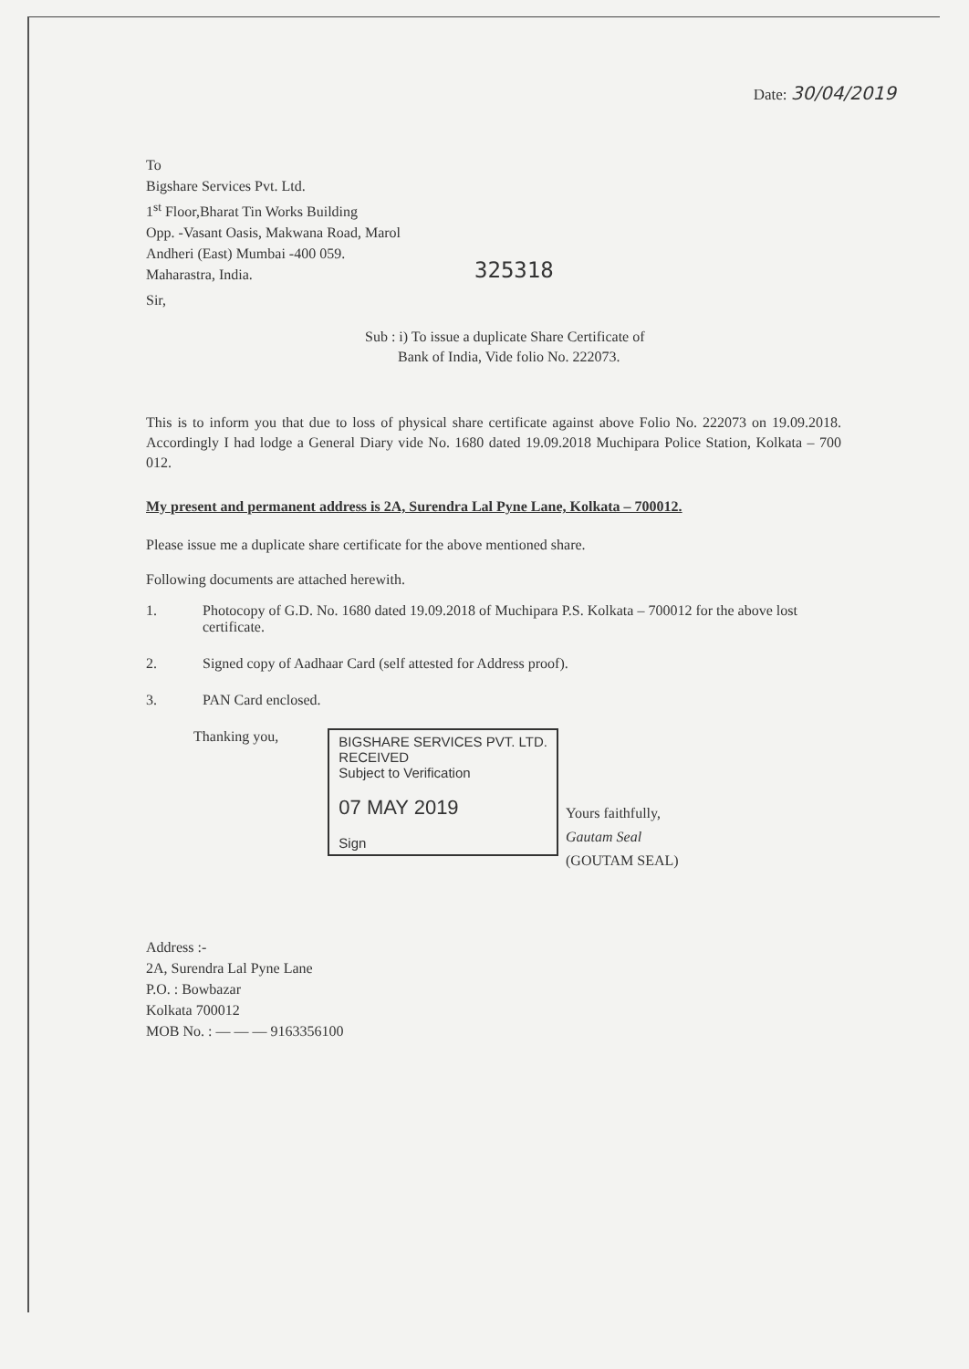Date: 30/04/2019
To
Bigshare Services Pvt. Ltd.
1<sup>st</sup> Floor,Bharat Tin Works Building
Opp. -Vasant Oasis, Makwana Road, Marol
Andheri (East) Mumbai -400 059.
Maharastra, India.
325318
Sir,
Sub : i) To issue a duplicate Share Certificate of
Bank of India, Vide folio No. 222073.
This is to inform you that due to loss of physical share certificate against above Folio No. 222073 on 19.09.2018. Accordingly I had lodge a General Diary vide No. 1680 dated 19.09.2018 Muchipara Police Station, Kolkata – 700 012.
My present and permanent address is 2A, Surendra Lal Pyne Lane, Kolkata – 700012.
Please issue me a duplicate share certificate for the above mentioned share.
Following documents are attached herewith.
1. Photocopy of G.D. No. 1680 dated 19.09.2018 of Muchipara P.S. Kolkata – 700012 for the above lost certificate.
2. Signed copy of Aadhaar Card (self attested for Address proof).
3. PAN Card enclosed.
Thanking you, BIGSHARE SERVICES PVT. LTD.
RECEIVED
Subject to Verification
07 MAY 2019
Sign
Yours faithfully,
Gautam Seal
(GOUTAM SEAL)
Address :-
2A, Surendra Lal Pyne Lane
P.O. : Bowbazar
Kolkata 700012
MOB No. : — — — 9163356100